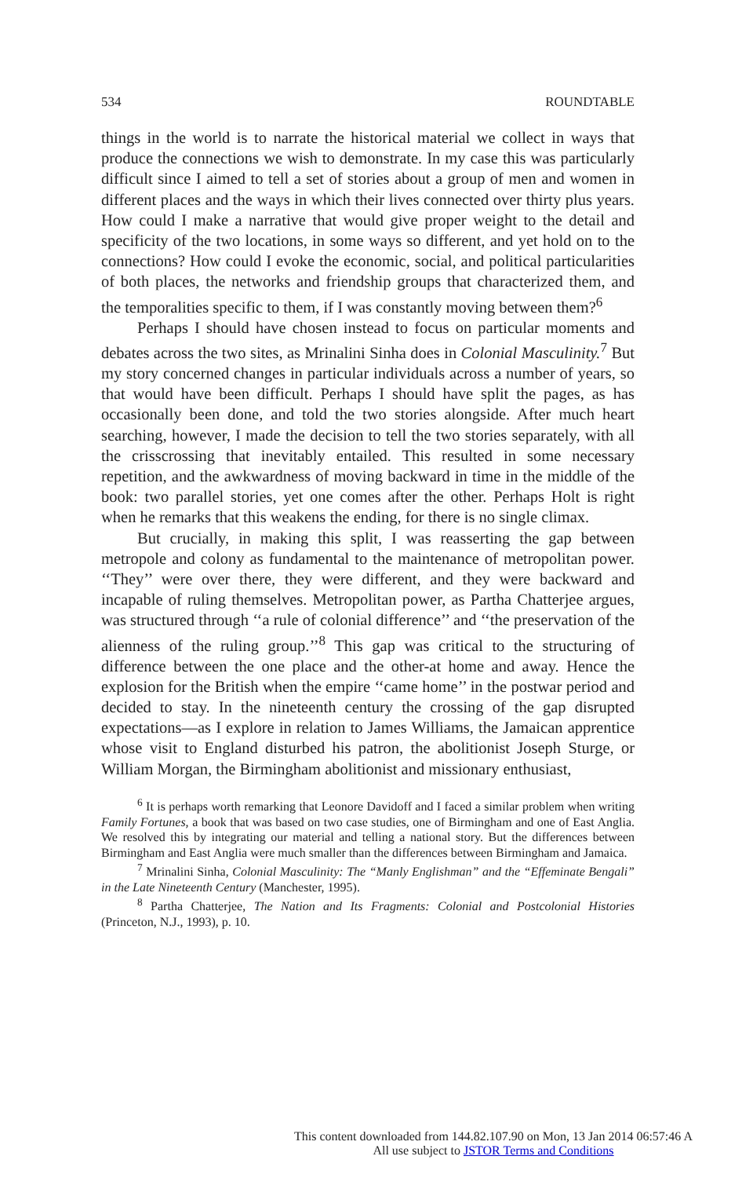534 ROUNDTABLE
things in the world is to narrate the historical material we collect in ways that produce the connections we wish to demonstrate. In my case this was particularly difficult since I aimed to tell a set of stories about a group of men and women in different places and the ways in which their lives connected over thirty plus years. How could I make a narrative that would give proper weight to the detail and specificity of the two locations, in some ways so different, and yet hold on to the connections? How could I evoke the economic, social, and political particularities of both places, the networks and friendship groups that characterized them, and the temporalities specific to them, if I was constantly moving between them?<sup>6</sup>
Perhaps I should have chosen instead to focus on particular moments and debates across the two sites, as Mrinalini Sinha does in Colonial Masculinity.<sup>7</sup> But my story concerned changes in particular individuals across a number of years, so that would have been difficult. Perhaps I should have split the pages, as has occasionally been done, and told the two stories alongside. After much heart searching, however, I made the decision to tell the two stories separately, with all the crisscrossing that inevitably entailed. This resulted in some necessary repetition, and the awkwardness of moving backward in time in the middle of the book: two parallel stories, yet one comes after the other. Perhaps Holt is right when he remarks that this weakens the ending, for there is no single climax.
But crucially, in making this split, I was reasserting the gap between metropole and colony as fundamental to the maintenance of metropolitan power. ‘‘They’’ were over there, they were different, and they were backward and incapable of ruling themselves. Metropolitan power, as Partha Chatterjee argues, was structured through ‘‘a rule of colonial difference’’ and ‘‘the preservation of the alienness of the ruling group.’’<sup>8</sup> This gap was critical to the structuring of difference between the one place and the other-at home and away. Hence the explosion for the British when the empire ‘‘came home’’ in the postwar period and decided to stay. In the nineteenth century the crossing of the gap disrupted expectations—as I explore in relation to James Williams, the Jamaican apprentice whose visit to England disturbed his patron, the abolitionist Joseph Sturge, or William Morgan, the Birmingham abolitionist and missionary enthusiast,
<sup>6</sup> It is perhaps worth remarking that Leonore Davidoff and I faced a similar problem when writing Family Fortunes, a book that was based on two case studies, one of Birmingham and one of East Anglia. We resolved this by integrating our material and telling a national story. But the differences between Birmingham and East Anglia were much smaller than the differences between Birmingham and Jamaica.
<sup>7</sup> Mrinalini Sinha, Colonial Masculinity: The “Manly Englishman” and the “Effeminate Bengali” in the Late Nineteenth Century (Manchester, 1995).
<sup>8</sup> Partha Chatterjee, The Nation and Its Fragments: Colonial and Postcolonial Histories (Princeton, N.J., 1993), p. 10.
This content downloaded from 144.82.107.90 on Mon, 13 Jan 2014 06:57:46 A
All use subject to JSTOR Terms and Conditions